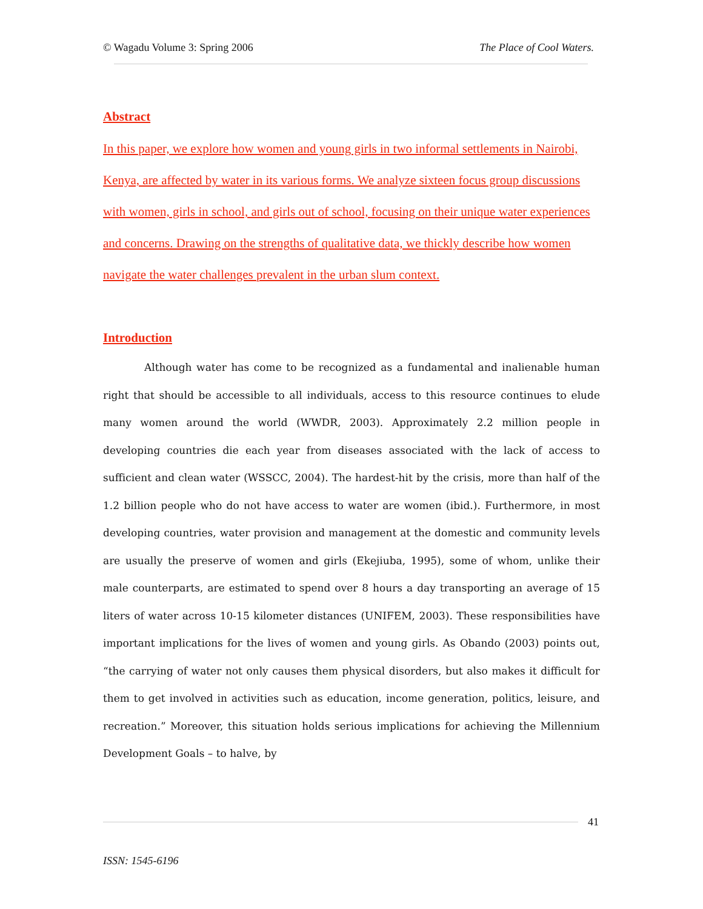© Wagadu Volume 3: Spring 2006 The Place of Cool Waters.
Abstract
In this paper, we explore how women and young girls in two informal settlements in Nairobi, Kenya, are affected by water in its various forms. We analyze sixteen focus group discussions with women, girls in school, and girls out of school, focusing on their unique water experiences and concerns. Drawing on the strengths of qualitative data, we thickly describe how women navigate the water challenges prevalent in the urban slum context.
Introduction
Although water has come to be recognized as a fundamental and inalienable human right that should be accessible to all individuals, access to this resource continues to elude many women around the world (WWDR, 2003). Approximately 2.2 million people in developing countries die each year from diseases associated with the lack of access to sufficient and clean water (WSSCC, 2004). The hardest-hit by the crisis, more than half of the 1.2 billion people who do not have access to water are women (ibid.). Furthermore, in most developing countries, water provision and management at the domestic and community levels are usually the preserve of women and girls (Ekejiuba, 1995), some of whom, unlike their male counterparts, are estimated to spend over 8 hours a day transporting an average of 15 liters of water across 10-15 kilometer distances (UNIFEM, 2003). These responsibilities have important implications for the lives of women and young girls. As Obando (2003) points out, “the carrying of water not only causes them physical disorders, but also makes it difficult for them to get involved in activities such as education, income generation, politics, leisure, and recreation.” Moreover, this situation holds serious implications for achieving the Millennium Development Goals – to halve, by
41
ISSN: 1545-6196